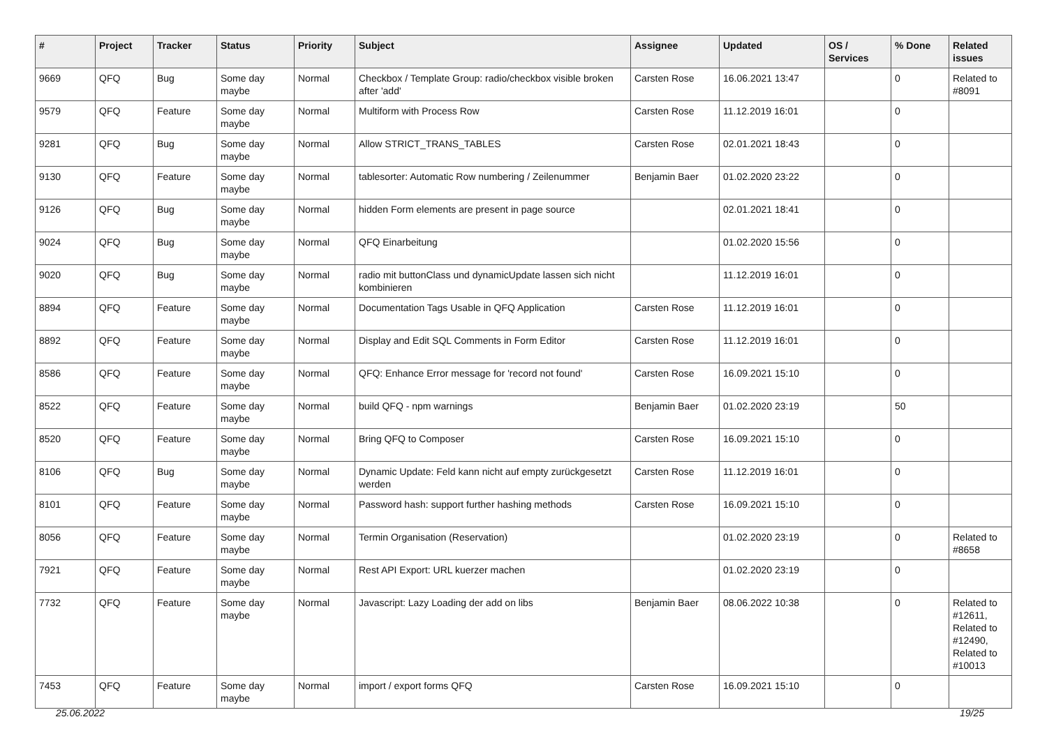| # | Project | Tracker | Status | Priority | Subject | Assignee | Updated | OS / Services | % Done | Related issues |
| --- | --- | --- | --- | --- | --- | --- | --- | --- | --- | --- |
| 9669 | QFQ | Bug | Some day maybe | Normal | Checkbox / Template Group: radio/checkbox visible broken after 'add' | Carsten Rose | 16.06.2021 13:47 | | 0 | Related to #8091 |
| 9579 | QFQ | Feature | Some day maybe | Normal | Multiform with Process Row | Carsten Rose | 11.12.2019 16:01 | | 0 | |
| 9281 | QFQ | Bug | Some day maybe | Normal | Allow STRICT_TRANS_TABLES | Carsten Rose | 02.01.2021 18:43 | | 0 | |
| 9130 | QFQ | Feature | Some day maybe | Normal | tablesorter: Automatic Row numbering / Zeilenummer | Benjamin Baer | 01.02.2020 23:22 | | 0 | |
| 9126 | QFQ | Bug | Some day maybe | Normal | hidden Form elements are present in page source | | 02.01.2021 18:41 | | 0 | |
| 9024 | QFQ | Bug | Some day maybe | Normal | QFQ Einarbeitung | | 01.02.2020 15:56 | | 0 | |
| 9020 | QFQ | Bug | Some day maybe | Normal | radio mit buttonClass und dynamicUpdate lassen sich nicht kombinieren | | 11.12.2019 16:01 | | 0 | |
| 8894 | QFQ | Feature | Some day maybe | Normal | Documentation Tags Usable in QFQ Application | Carsten Rose | 11.12.2019 16:01 | | 0 | |
| 8892 | QFQ | Feature | Some day maybe | Normal | Display and Edit SQL Comments in Form Editor | Carsten Rose | 11.12.2019 16:01 | | 0 | |
| 8586 | QFQ | Feature | Some day maybe | Normal | QFQ: Enhance Error message for 'record not found' | Carsten Rose | 16.09.2021 15:10 | | 0 | |
| 8522 | QFQ | Feature | Some day maybe | Normal | build QFQ - npm warnings | Benjamin Baer | 01.02.2020 23:19 | | 50 | |
| 8520 | QFQ | Feature | Some day maybe | Normal | Bring QFQ to Composer | Carsten Rose | 16.09.2021 15:10 | | 0 | |
| 8106 | QFQ | Bug | Some day maybe | Normal | Dynamic Update: Feld kann nicht auf empty zurückgesetzt werden | Carsten Rose | 11.12.2019 16:01 | | 0 | |
| 8101 | QFQ | Feature | Some day maybe | Normal | Password hash: support further hashing methods | Carsten Rose | 16.09.2021 15:10 | | 0 | |
| 8056 | QFQ | Feature | Some day maybe | Normal | Termin Organisation (Reservation) | | 01.02.2020 23:19 | | 0 | Related to #8658 |
| 7921 | QFQ | Feature | Some day maybe | Normal | Rest API Export: URL kuerzer machen | | 01.02.2020 23:19 | | 0 | |
| 7732 | QFQ | Feature | Some day maybe | Normal | Javascript: Lazy Loading der add on libs | Benjamin Baer | 08.06.2022 10:38 | | 0 | Related to #12611, Related to #12490, Related to #10013 |
| 7453 | QFQ | Feature | Some day maybe | Normal | import / export forms QFQ | Carsten Rose | 16.09.2021 15:10 | | 0 | |
25.06.2022 19/25